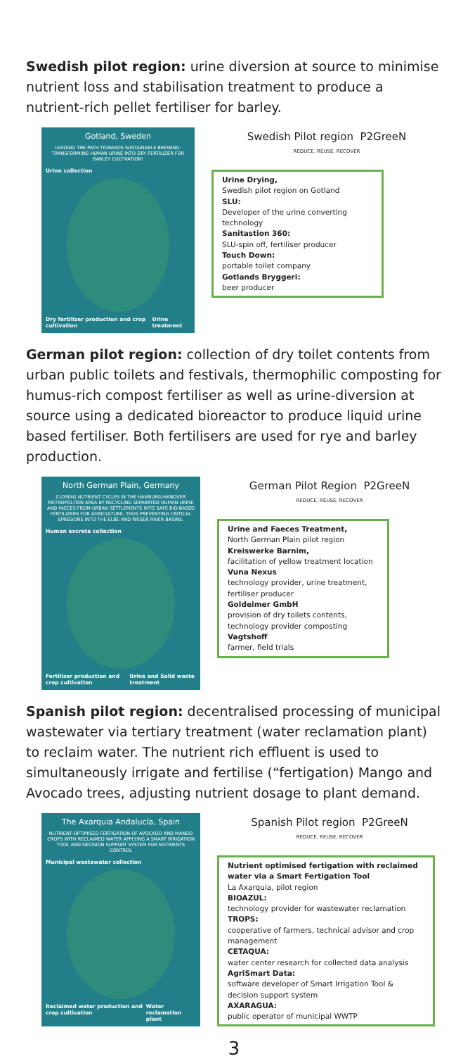Swedish pilot region: urine diversion at source to minimise nutrient loss and stabilisation treatment to produce a nutrient-rich pellet fertiliser for barley.
Gotland, Sweden
LEADING THE PATH TOWARDS SUSTAINABLE BREWING: TRANSFORMING HUMAN URINE INTO DRY FERTILIZER FOR BARLEY CULTIVATION!
Urine collection
Dry fertilizer production and crop cultivation Urine treatment
Swedish Pilot region P2GreeN
REDUCE, REUSE, RECOVER
Urine Drying,
Swedish pilot region on Gotland
SLU:
Developer of the urine converting technology
Sanitastion 360:
SLU-spin off, fertiliser producer
Touch Down:
portable toilet company
Gotlands Bryggeri:
beer producer
German pilot region: collection of dry toilet contents from urban public toilets and festivals, thermophilic composting for humus-rich compost fertiliser as well as urine-diversion at source using a dedicated bioreactor to produce liquid urine based fertiliser. Both fertilisers are used for rye and barley production.
North German Plain, Germany
CLOSING NUTRIENT CYCLES IN THE HAMBURG-HANOVER METROPOLITAN AREA BY RECYCLING SEPARATED HUMAN URINE AND FAECES FROM URBAN SETTLEMENTS INTO SAFE BIO-BASED FERTILIZERS FOR AGRICULTURE, THUS PREVENTING CRITICAL EMISSIONS INTO THE ELBE AND WESER RIVER BASINS.
Human excreta collection
Fertilizer production and crop cultivation Urine and Solid waste treatment
German Pilot Region P2GreeN
REDUCE, REUSE, RECOVER
Urine and Faeces Treatment,
North German Plain pilot region
Kreiswerke Barnim,
facilitation of yellow treatment location
Vuna Nexus
technology provider, urine treatment, fertiliser producer
Goldeimer GmbH
provision of dry toilets contents, technology provider composting
Vagtshoff
farmer, field trials
Spanish pilot region: decentralised processing of municipal wastewater via tertiary treatment (water reclamation plant) to reclaim water. The nutrient rich effluent is used to simultaneously irrigate and fertilise (“fertigation) Mango and Avocado trees, adjusting nutrient dosage to plant demand.
The Axarquia Andalucía, Spain
NUTRIENT-OPTIMISED FERTIGATION OF AVOCADO AND MANGO CROPS WITH RECLAIMED WATER APPLYING A SMART IRRIGATION TOOL AND DECISION SUPPORT SYSTEM FOR NUTRIENTS CONTROL
Municipal wastewater collection
Reclaimed water production and crop cultivation Water reclamation plant
Spanish Pilot region P2GreeN
REDUCE, REUSE, RECOVER
Nutrient optimised fertigation with reclaimed water via a Smart Fertigation Tool
La Axarquia, pilot region
BIOAZUL:
technology provider for wastewater reclamation
TROPS:
cooperative of farmers, technical advisor and crop management
CETAQUA:
water center research for collected data analysis
AgriSmart Data:
software developer of Smart Irrigation Tool & decision support system
AXARAGUA:
public operator of municipal WWTP
3